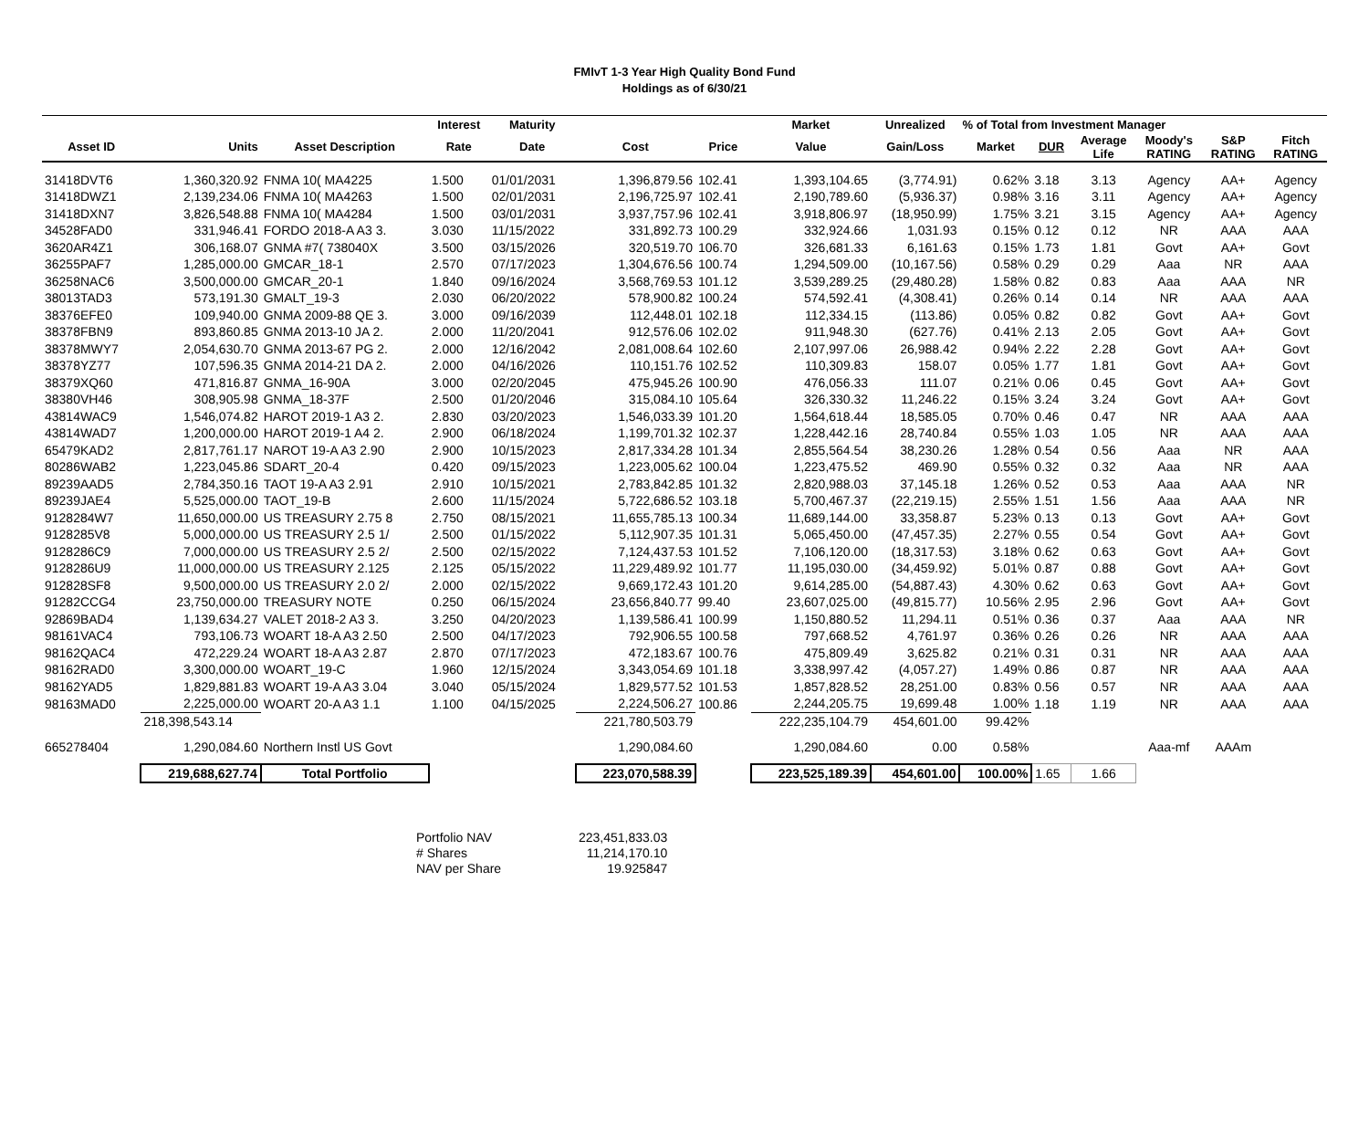FMIvT 1-3 Year High Quality Bond Fund
Holdings as of 6/30/21
| | | | Interest | Maturity | | | Market | Unrealized | % of Total from Investment Manager | | | | | |
| --- | --- | --- | --- | --- | --- | --- | --- | --- | --- | --- | --- | --- | --- | --- |
| Asset ID | Units | Asset Description | Rate | Date | Cost | Price | Value | Gain/Loss | Market | DUR | Average Life | Moody's RATING | S&P RATING | Fitch RATING |
| 31418DVT6 | 1,360,320.92 | FNMA 10( MA4225 | 1.500 | 01/01/2031 | 1,396,879.56 | 102.41 | 1,393,104.65 | (3,774.91) | 0.62% | 3.18 | 3.13 | Agency | AA+ | Agency |
| 31418DWZ1 | 2,139,234.06 | FNMA 10( MA4263 | 1.500 | 02/01/2031 | 2,196,725.97 | 102.41 | 2,190,789.60 | (5,936.37) | 0.98% | 3.16 | 3.11 | Agency | AA+ | Agency |
| 31418DXN7 | 3,826,548.88 | FNMA 10( MA4284 | 1.500 | 03/01/2031 | 3,937,757.96 | 102.41 | 3,918,806.97 | (18,950.99) | 1.75% | 3.21 | 3.15 | Agency | AA+ | Agency |
| 34528FAD0 | 331,946.41 | FORDO 2018-A A3 3. | 3.030 | 11/15/2022 | 331,892.73 | 100.29 | 332,924.66 | 1,031.93 | 0.15% | 0.12 | 0.12 | NR | AAA | AAA |
| 3620AR4Z1 | 306,168.07 | GNMA #7( 738040X | 3.500 | 03/15/2026 | 320,519.70 | 106.70 | 326,681.33 | 6,161.63 | 0.15% | 1.73 | 1.81 | Govt | AA+ | Govt |
| 36255PAF7 | 1,285,000.00 | GMCAR_18-1 | 2.570 | 07/17/2023 | 1,304,676.56 | 100.74 | 1,294,509.00 | (10,167.56) | 0.58% | 0.29 | 0.29 | Aaa | NR | AAA |
| 36258NAC6 | 3,500,000.00 | GMCAR_20-1 | 1.840 | 09/16/2024 | 3,568,769.53 | 101.12 | 3,539,289.25 | (29,480.28) | 1.58% | 0.82 | 0.83 | Aaa | AAA | NR |
| 38013TAD3 | 573,191.30 | GMALT_19-3 | 2.030 | 06/20/2022 | 578,900.82 | 100.24 | 574,592.41 | (4,308.41) | 0.26% | 0.14 | 0.14 | NR | AAA | AAA |
| 38376EFE0 | 109,940.00 | GNMA 2009-88 QE 3. | 3.000 | 09/16/2039 | 112,448.01 | 102.18 | 112,334.15 | (113.86) | 0.05% | 0.82 | 0.82 | Govt | AA+ | Govt |
| 38378FBN9 | 893,860.85 | GNMA 2013-10 JA 2. | 2.000 | 11/20/2041 | 912,576.06 | 102.02 | 911,948.30 | (627.76) | 0.41% | 2.13 | 2.05 | Govt | AA+ | Govt |
| 38378MWY7 | 2,054,630.70 | GNMA 2013-67 PG 2. | 2.000 | 12/16/2042 | 2,081,008.64 | 102.60 | 2,107,997.06 | 26,988.42 | 0.94% | 2.22 | 2.28 | Govt | AA+ | Govt |
| 38378YZ77 | 107,596.35 | GNMA 2014-21 DA 2. | 2.000 | 04/16/2026 | 110,151.76 | 102.52 | 110,309.83 | 158.07 | 0.05% | 1.77 | 1.81 | Govt | AA+ | Govt |
| 38379XQ60 | 471,816.87 | GNMA_16-90A | 3.000 | 02/20/2045 | 475,945.26 | 100.90 | 476,056.33 | 111.07 | 0.21% | 0.06 | 0.45 | Govt | AA+ | Govt |
| 38380VH46 | 308,905.98 | GNMA_18-37F | 2.500 | 01/20/2046 | 315,084.10 | 105.64 | 326,330.32 | 11,246.22 | 0.15% | 3.24 | 3.24 | Govt | AA+ | Govt |
| 43814WAC9 | 1,546,074.82 | HAROT 2019-1 A3 2. | 2.830 | 03/20/2023 | 1,546,033.39 | 101.20 | 1,564,618.44 | 18,585.05 | 0.70% | 0.46 | 0.47 | NR | AAA | AAA |
| 43814WAD7 | 1,200,000.00 | HAROT 2019-1 A4 2. | 2.900 | 06/18/2024 | 1,199,701.32 | 102.37 | 1,228,442.16 | 28,740.84 | 0.55% | 1.03 | 1.05 | NR | AAA | AAA |
| 65479KAD2 | 2,817,761.17 | NAROT 19-A A3 2.90 | 2.900 | 10/15/2023 | 2,817,334.28 | 101.34 | 2,855,564.54 | 38,230.26 | 1.28% | 0.54 | 0.56 | Aaa | NR | AAA |
| 80286WAB2 | 1,223,045.86 | SDART_20-4 | 0.420 | 09/15/2023 | 1,223,005.62 | 100.04 | 1,223,475.52 | 469.90 | 0.55% | 0.32 | 0.32 | Aaa | NR | AAA |
| 89239AAD5 | 2,784,350.16 | TAOT 19-A A3 2.91 | 2.910 | 10/15/2021 | 2,783,842.85 | 101.32 | 2,820,988.03 | 37,145.18 | 1.26% | 0.52 | 0.53 | Aaa | AAA | NR |
| 89239JAE4 | 5,525,000.00 | TAOT_19-B | 2.600 | 11/15/2024 | 5,722,686.52 | 103.18 | 5,700,467.37 | (22,219.15) | 2.55% | 1.51 | 1.56 | Aaa | AAA | NR |
| 9128284W7 | 11,650,000.00 | US TREASURY 2.75 8 | 2.750 | 08/15/2021 | 11,655,785.13 | 100.34 | 11,689,144.00 | 33,358.87 | 5.23% | 0.13 | 0.13 | Govt | AA+ | Govt |
| 9128285V8 | 5,000,000.00 | US TREASURY 2.5 1/ | 2.500 | 01/15/2022 | 5,112,907.35 | 101.31 | 5,065,450.00 | (47,457.35) | 2.27% | 0.55 | 0.54 | Govt | AA+ | Govt |
| 9128286C9 | 7,000,000.00 | US TREASURY 2.5 2/ | 2.500 | 02/15/2022 | 7,124,437.53 | 101.52 | 7,106,120.00 | (18,317.53) | 3.18% | 0.62 | 0.63 | Govt | AA+ | Govt |
| 9128286U9 | 11,000,000.00 | US TREASURY 2.125 | 2.125 | 05/15/2022 | 11,229,489.92 | 101.77 | 11,195,030.00 | (34,459.92) | 5.01% | 0.87 | 0.88 | Govt | AA+ | Govt |
| 912828SF8 | 9,500,000.00 | US TREASURY 2.0 2/ | 2.000 | 02/15/2022 | 9,669,172.43 | 101.20 | 9,614,285.00 | (54,887.43) | 4.30% | 0.62 | 0.63 | Govt | AA+ | Govt |
| 91282CCG4 | 23,750,000.00 | TREASURY NOTE | 0.250 | 06/15/2024 | 23,656,840.77 | 99.40 | 23,607,025.00 | (49,815.77) | 10.56% | 2.95 | 2.96 | Govt | AA+ | Govt |
| 92869BAD4 | 1,139,634.27 | VALET 2018-2 A3 3. | 3.250 | 04/20/2023 | 1,139,586.41 | 100.99 | 1,150,880.52 | 11,294.11 | 0.51% | 0.36 | 0.37 | Aaa | AAA | NR |
| 98161VAC4 | 793,106.73 | WOART 18-A A3 2.50 | 2.500 | 04/17/2023 | 792,906.55 | 100.58 | 797,668.52 | 4,761.97 | 0.36% | 0.26 | 0.26 | NR | AAA | AAA |
| 98162QAC4 | 472,229.24 | WOART 18-A A3 2.87 | 2.870 | 07/17/2023 | 472,183.67 | 100.76 | 475,809.49 | 3,625.82 | 0.21% | 0.31 | 0.31 | NR | AAA | AAA |
| 98162RAD0 | 3,300,000.00 | WOART_19-C | 1.960 | 12/15/2024 | 3,343,054.69 | 101.18 | 3,338,997.42 | (4,057.27) | 1.49% | 0.86 | 0.87 | NR | AAA | AAA |
| 98162YAD5 | 1,829,881.83 | WOART 19-A A3 3.04 | 3.040 | 05/15/2024 | 1,829,577.52 | 101.53 | 1,857,828.52 | 28,251.00 | 0.83% | 0.56 | 0.57 | NR | AAA | AAA |
| 98163MAD0 | 2,225,000.00 | WOART 20-A A3 1.1 | 1.100 | 04/15/2025 | 2,224,506.27 | 100.86 | 2,244,205.75 | 19,699.48 | 1.00% | 1.18 | 1.19 | NR | AAA | AAA |
| | 218,398,543.14 | | | | 221,780,503.79 | | 222,235,104.79 | 454,601.00 | 99.42% | | | | | |
| 665278404 | 1,290,084.60 | Northern Instl US Govt | | | 1,290,084.60 | | 1,290,084.60 | 0.00 | 0.58% | | | Aaa-mf | AAAm | |
| | 219,688,627.74 | Total Portfolio | | | 223,070,588.39 | | 223,525,189.39 | 454,601.00 | 100.00% | 1.65 | 1.66 | | | |
| Portfolio NAV | 223,451,833.03 |
| # Shares | 11,214,170.10 |
| NAV per Share | 19.925847 |